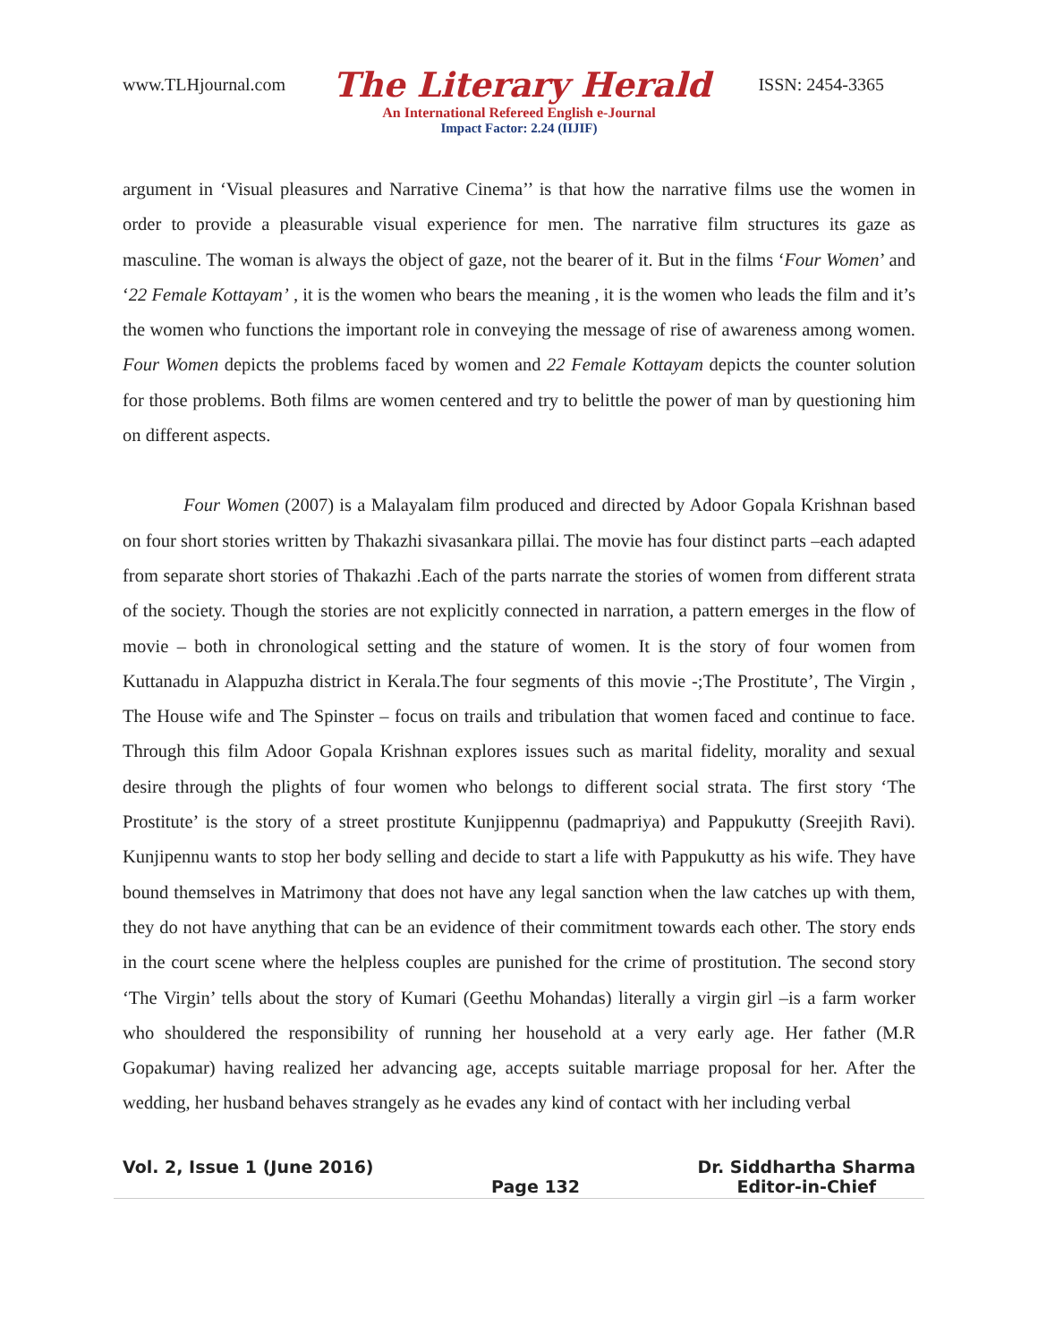www.TLHjournal.com The Literary Herald ISSN: 2454-3365
An International Refereed English e-Journal
Impact Factor: 2.24 (IIJIF)
argument in ‘Visual pleasures and Narrative Cinema’’ is that how the narrative films use the women in order to provide a pleasurable visual experience for men. The narrative film structures its gaze as masculine. The woman is always the object of gaze, not the bearer of it. But in the films ‘Four Women’ and ‘22 Female Kottayam’ , it is the women who bears the meaning , it is the women who leads the film and it’s the women who functions the important role in conveying the message of rise of awareness among women. Four Women depicts the problems faced by women and 22 Female Kottayam depicts the counter solution for those problems. Both films are women centered and try to belittle the power of man by questioning him on different aspects.
Four Women (2007) is a Malayalam film produced and directed by Adoor Gopala Krishnan based on four short stories written by Thakazhi sivasankara pillai. The movie has four distinct parts –each adapted from separate short stories of Thakazhi .Each of the parts narrate the stories of women from different strata of the society. Though the stories are not explicitly connected in narration, a pattern emerges in the flow of movie – both in chronological setting and the stature of women. It is the story of four women from Kuttanadu in Alappuzha district in Kerala.The four segments of this movie -;The Prostitute’, The Virgin , The House wife and The Spinster – focus on trails and tribulation that women faced and continue to face. Through this film Adoor Gopala Krishnan explores issues such as marital fidelity, morality and sexual desire through the plights of four women who belongs to different social strata. The first story ‘The Prostitute’ is the story of a street prostitute Kunjippennu (padmapriya) and Pappukutty (Sreejith Ravi). Kunjipennu wants to stop her body selling and decide to start a life with Pappukutty as his wife. They have bound themselves in Matrimony that does not have any legal sanction when the law catches up with them, they do not have anything that can be an evidence of their commitment towards each other. The story ends in the court scene where the helpless couples are punished for the crime of prostitution. The second story ‘The Virgin’ tells about the story of Kumari (Geethu Mohandas) literally a virgin girl –is a farm worker who shouldered the responsibility of running her household at a very early age. Her father (M.R Gopakumar) having realized her advancing age, accepts suitable marriage proposal for her. After the wedding, her husband behaves strangely as he evades any kind of contact with her including verbal
Vol. 2, Issue 1 (June 2016)
Page 132
Dr. Siddhartha Sharma
Editor-in-Chief